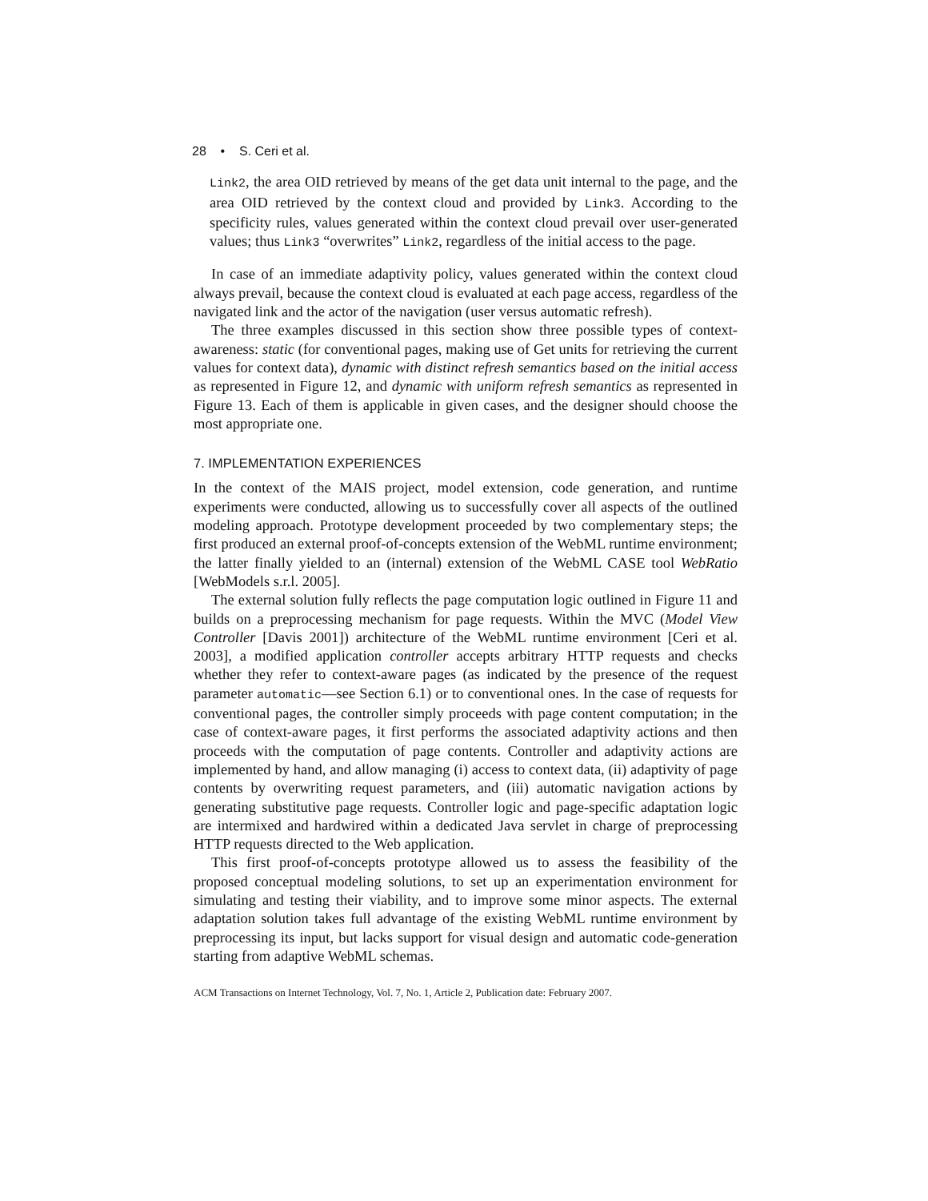28 • S. Ceri et al.
Link2, the area OID retrieved by means of the get data unit internal to the page, and the area OID retrieved by the context cloud and provided by Link3. According to the specificity rules, values generated within the context cloud prevail over user-generated values; thus Link3 “overwrites” Link2, regardless of the initial access to the page.
In case of an immediate adaptivity policy, values generated within the context cloud always prevail, because the context cloud is evaluated at each page access, regardless of the navigated link and the actor of the navigation (user versus automatic refresh).
The three examples discussed in this section show three possible types of context-awareness: static (for conventional pages, making use of Get units for retrieving the current values for context data), dynamic with distinct refresh semantics based on the initial access as represented in Figure 12, and dynamic with uniform refresh semantics as represented in Figure 13. Each of them is applicable in given cases, and the designer should choose the most appropriate one.
7. IMPLEMENTATION EXPERIENCES
In the context of the MAIS project, model extension, code generation, and runtime experiments were conducted, allowing us to successfully cover all aspects of the outlined modeling approach. Prototype development proceeded by two complementary steps; the first produced an external proof-of-concepts extension of the WebML runtime environment; the latter finally yielded to an (internal) extension of the WebML CASE tool WebRatio [WebModels s.r.l. 2005].
The external solution fully reflects the page computation logic outlined in Figure 11 and builds on a preprocessing mechanism for page requests. Within the MVC (Model View Controller [Davis 2001]) architecture of the WebML runtime environment [Ceri et al. 2003], a modified application controller accepts arbitrary HTTP requests and checks whether they refer to context-aware pages (as indicated by the presence of the request parameter automatic—see Section 6.1) or to conventional ones. In the case of requests for conventional pages, the controller simply proceeds with page content computation; in the case of context-aware pages, it first performs the associated adaptivity actions and then proceeds with the computation of page contents. Controller and adaptivity actions are implemented by hand, and allow managing (i) access to context data, (ii) adaptivity of page contents by overwriting request parameters, and (iii) automatic navigation actions by generating substitutive page requests. Controller logic and page-specific adaptation logic are intermixed and hardwired within a dedicated Java servlet in charge of preprocessing HTTP requests directed to the Web application.
This first proof-of-concepts prototype allowed us to assess the feasibility of the proposed conceptual modeling solutions, to set up an experimentation environment for simulating and testing their viability, and to improve some minor aspects. The external adaptation solution takes full advantage of the existing WebML runtime environment by preprocessing its input, but lacks support for visual design and automatic code-generation starting from adaptive WebML schemas.
ACM Transactions on Internet Technology, Vol. 7, No. 1, Article 2, Publication date: February 2007.